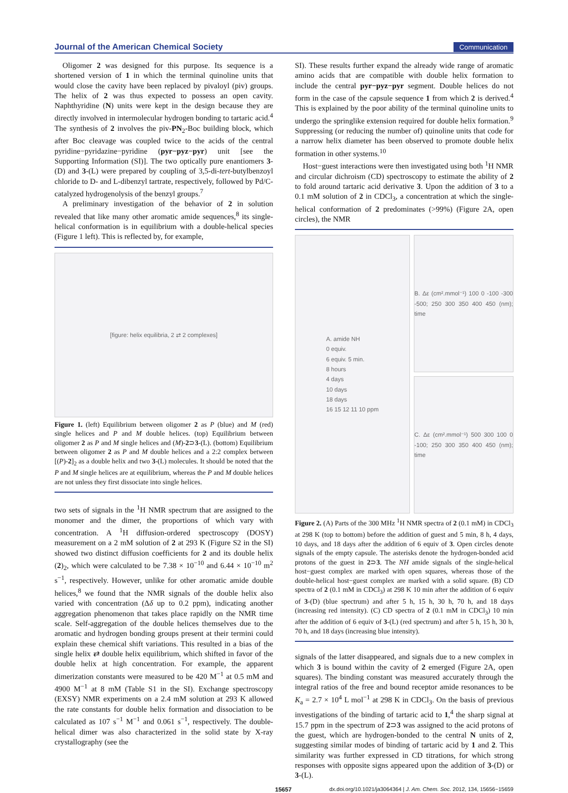Journal of the American Chemical Society Communication
Oligomer 2 was designed for this purpose. Its sequence is a shortened version of 1 in which the terminal quinoline units that would close the cavity have been replaced by pivaloyl (piv) groups. The helix of 2 was thus expected to possess an open cavity. Naphthyridine (N) units were kept in the design because they are directly involved in intermolecular hydrogen bonding to tartaric acid.<sup>4</sup> The synthesis of 2 involves the piv-PN<sub>2</sub>-Boc building block, which after Boc cleavage was coupled twice to the acids of the central pyridine−pyridazine−pyridine (pyr−pyz−pyr) unit [see the Supporting Information (SI)]. The two optically pure enantiomers 3-(D) and 3-(L) were prepared by coupling of 3,5-di-tert-butylbenzoyl chloride to D- and L-dibenzyl tartrate, respectively, followed by Pd/C-catalyzed hydrogenolysis of the benzyl groups.<sup>7</sup>
A preliminary investigation of the behavior of 2 in solution revealed that like many other aromatic amide sequences,<sup>8</sup> its single-helical conformation is in equilibrium with a double-helical species (Figure 1 left). This is reflected by, for example,
[figure: helix equilibria, 2 ⇄ 2 complexes]
Figure 1. (left) Equilibrium between oligomer 2 as P (blue) and M (red) single helices and P and M double helices. (top) Equilibrium between oligomer 2 as P and M single helices and (M)-2⊃3-(L). (bottom) Equilibrium between oligomer 2 as P and M double helices and a 2:2 complex between [(P)-2]<sub>2</sub> as a double helix and two 3-(L) molecules. It should be noted that the P and M single helices are at equilibrium, whereas the P and M double helices are not unless they first dissociate into single helices.
two sets of signals in the <sup>1</sup>H NMR spectrum that are assigned to the monomer and the dimer, the proportions of which vary with concentration. A <sup>1</sup>H diffusion-ordered spectroscopy (DOSY) measurement on a 2 mM solution of 2 at 293 K (Figure S2 in the SI) showed two distinct diffusion coefficients for 2 and its double helix (2)<sub>2</sub>, which were calculated to be 7.38 × 10<sup>−10</sup> and 6.44 × 10<sup>−10</sup> m<sup>2</sup> s<sup>−1</sup>, respectively. However, unlike for other aromatic amide double helices,<sup>8</sup> we found that the NMR signals of the double helix also varied with concentration (Δδ up to 0.2 ppm), indicating another aggregation phenomenon that takes place rapidly on the NMR time scale. Self-aggregation of the double helices themselves due to the aromatic and hydrogen bonding groups present at their termini could explain these chemical shift variations. This resulted in a bias of the single helix ⇄ double helix equilibrium, which shifted in favor of the double helix at high concentration. For example, the apparent dimerization constants were measured to be 420 M<sup>−1</sup> at 0.5 mM and 4900 M<sup>−1</sup> at 8 mM (Table S1 in the SI). Exchange spectroscopy (EXSY) NMR experiments on a 2.4 mM solution at 293 K allowed the rate constants for double helix formation and dissociation to be calculated as 107 s<sup>−1</sup> M<sup>−1</sup> and 0.061 s<sup>−1</sup>, respectively. The double-helical dimer was also characterized in the solid state by X-ray crystallography (see the
SI). These results further expand the already wide range of aromatic amino acids that are compatible with double helix formation to include the central pyr−pyz−pyr segment. Double helices do not form in the case of the capsule sequence 1 from which 2 is derived.<sup>4</sup> This is explained by the poor ability of the terminal quinoline units to undergo the springlike extension required for double helix formation.<sup>9</sup> Suppressing (or reducing the number of) quinoline units that code for a narrow helix diameter has been observed to promote double helix formation in other systems.<sup>10</sup>
Host−guest interactions were then investigated using both <sup>1</sup>H NMR and circular dichroism (CD) spectroscopy to estimate the ability of 2 to fold around tartaric acid derivative 3. Upon the addition of 3 to a 0.1 mM solution of 2 in CDCl<sub>3</sub>, a concentration at which the single-helical conformation of 2 predominates (>99%) (Figure 2A, open circles), the NMR
A. amide NH
0 equiv.
6 equiv. 5 min.
8 hours
4 days
10 days
18 days
16 15 12 11 10 ppm
B. Δε (cm².mmol⁻¹) 100 0 -100 -300 -500; 250 300 350 400 450 (nm); time
C. Δε (cm².mmol⁻¹) 500 300 100 0 -100; 250 300 350 400 450 (nm); time
Figure 2. (A) Parts of the 300 MHz <sup>1</sup>H NMR spectra of 2 (0.1 mM) in CDCl<sub>3</sub> at 298 K (top to bottom) before the addition of guest and 5 min, 8 h, 4 days, 10 days, and 18 days after the addition of 6 equiv of 3. Open circles denote signals of the empty capsule. The asterisks denote the hydrogen-bonded acid protons of the guest in 2⊃3. The NH amide signals of the single-helical host−guest complex are marked with open squares, whereas those of the double-helical host−guest complex are marked with a solid square. (B) CD spectra of 2 (0.1 mM in CDCl<sub>3</sub>) at 298 K 10 min after the addition of 6 equiv of 3-(D) (blue spectrum) and after 5 h, 15 h, 30 h, 70 h, and 18 days (increasing red intensity). (C) CD spectra of 2 (0.1 mM in CDCl<sub>3</sub>) 10 min after the addition of 6 equiv of 3-(L) (red spectrum) and after 5 h, 15 h, 30 h, 70 h, and 18 days (increasing blue intensity).
signals of the latter disappeared, and signals due to a new complex in which 3 is bound within the cavity of 2 emerged (Figure 2A, open squares). The binding constant was measured accurately through the integral ratios of the free and bound receptor amide resonances to be K<sub>a</sub> = 2.7 × 10<sup>4</sup> L mol<sup>−1</sup> at 298 K in CDCl<sub>3</sub>. On the basis of previous investigations of the binding of tartaric acid to 1,<sup>4</sup> the sharp signal at 15.7 ppm in the spectrum of 2⊃3 was assigned to the acid protons of the guest, which are hydrogen-bonded to the central N units of 2, suggesting similar modes of binding of tartaric acid by 1 and 2. This similarity was further expressed in CD titrations, for which strong responses with opposite signs appeared upon the addition of 3-(D) or 3-(L).
15657 dx.doi.org/10.1021/ja3064364 | J. Am. Chem. Soc. 2012, 134, 15656−15659